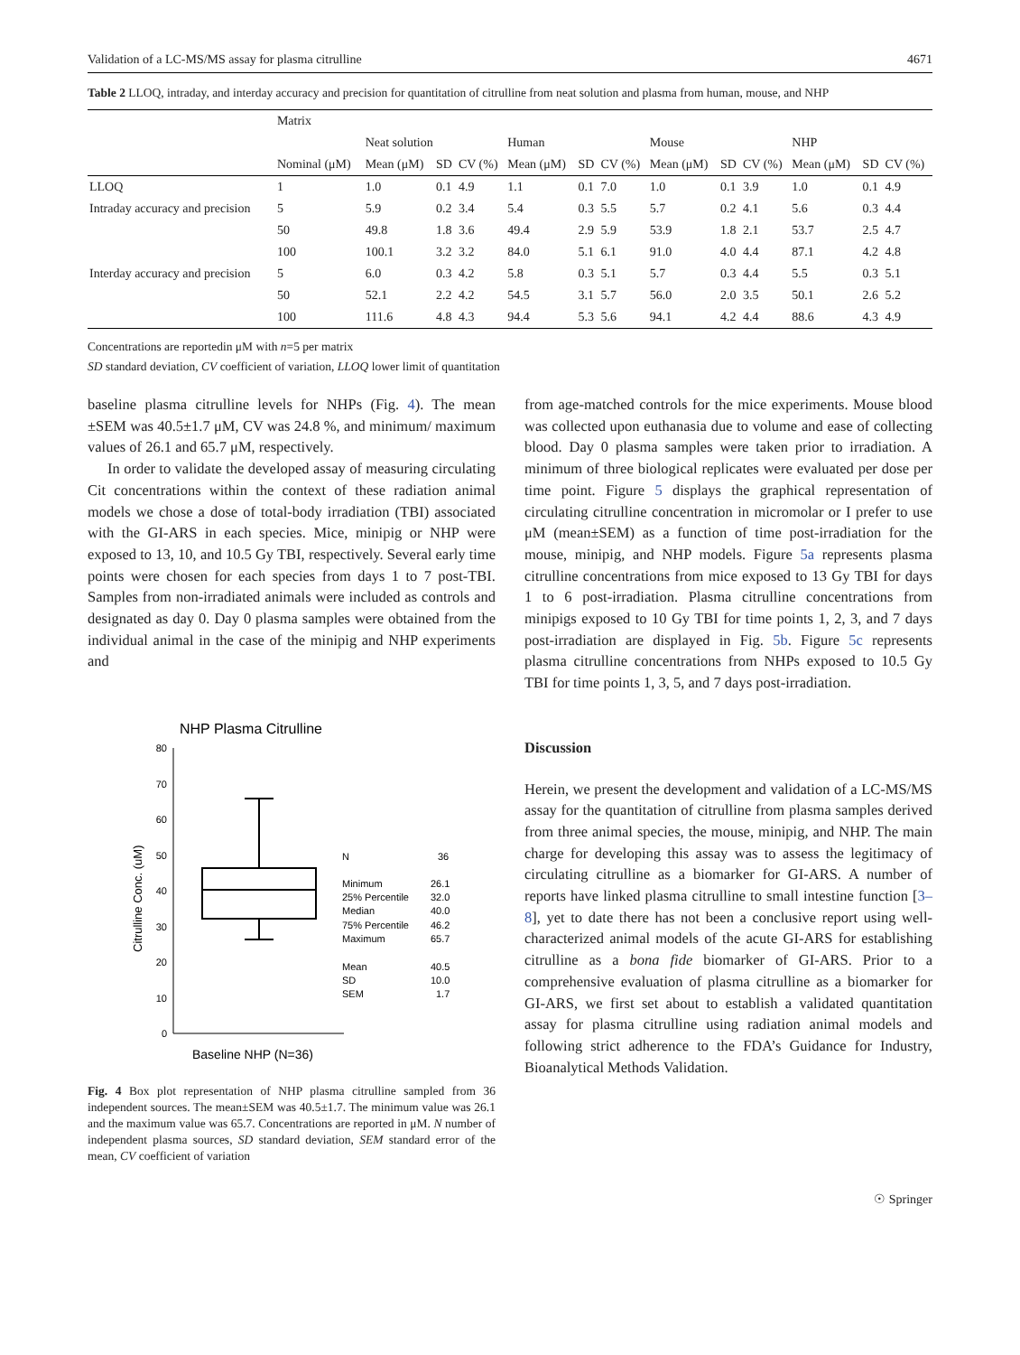Validation of a LC-MS/MS assay for plasma citrulline 4671
Table 2 LLOQ, intraday, and interday accuracy and precision for quantitation of citrulline from neat solution and plasma from human, mouse, and NHP
| | Matrix | | | | | | | | | | | | |
| --- | --- | --- | --- | --- | --- | --- | --- | --- | --- | --- | --- | --- | --- |
| | | Neat solution | | | Human | | | Mouse | | | NHP | | |
| | Nominal (μM) | Mean (μM) | SD | CV (%) | Mean (μM) | SD | CV (%) | Mean (μM) | SD | CV (%) | Mean (μM) | SD | CV (%) |
| LLOQ | 1 | 1.0 | 0.1 | 4.9 | 1.1 | 0.1 | 7.0 | 1.0 | 0.1 | 3.9 | 1.0 | 0.1 | 4.9 |
| Intraday accuracy and precision | 5 | 5.9 | 0.2 | 3.4 | 5.4 | 0.3 | 5.5 | 5.7 | 0.2 | 4.1 | 5.6 | 0.3 | 4.4 |
| | 50 | 49.8 | 1.8 | 3.6 | 49.4 | 2.9 | 5.9 | 53.9 | 1.8 | 2.1 | 53.7 | 2.5 | 4.7 |
| | 100 | 100.1 | 3.2 | 3.2 | 84.0 | 5.1 | 6.1 | 91.0 | 4.0 | 4.4 | 87.1 | 4.2 | 4.8 |
| Interday accuracy and precision | 5 | 6.0 | 0.3 | 4.2 | 5.8 | 0.3 | 5.1 | 5.7 | 0.3 | 4.4 | 5.5 | 0.3 | 5.1 |
| | 50 | 52.1 | 2.2 | 4.2 | 54.5 | 3.1 | 5.7 | 56.0 | 2.0 | 3.5 | 50.1 | 2.6 | 5.2 |
| | 100 | 111.6 | 4.8 | 4.3 | 94.4 | 5.3 | 5.6 | 94.1 | 4.2 | 4.4 | 88.6 | 4.3 | 4.9 |
Concentrations are reportedin μM with n=5 per matrix
SD standard deviation, CV coefficient of variation, LLOQ lower limit of quantitation
baseline plasma citrulline levels for NHPs (Fig. 4). The mean ±SEM was 40.5±1.7 μM, CV was 24.8 %, and minimum/ maximum values of 26.1 and 65.7 μM, respectively.
In order to validate the developed assay of measuring circulating Cit concentrations within the context of these radiation animal models we chose a dose of total-body irradiation (TBI) associated with the GI-ARS in each species. Mice, minipig or NHP were exposed to 13, 10, and 10.5 Gy TBI, respectively. Several early time points were chosen for each species from days 1 to 7 post-TBI. Samples from non-irradiated animals were included as controls and designated as day 0. Day 0 plasma samples were obtained from the individual animal in the case of the minipig and NHP experiments and
NHP Plasma Citrulline
80
70
60
50
40
30
20
10
0
Citrulline Conc. (uM)
Baseline NHP (N=36)
N
36
Minimum
26.1
25% Percentile
32.0
Median
40.0
75% Percentile
46.2
Maximum
65.7
Mean
40.5
SD
10.0
SEM
1.7
Fig. 4 Box plot representation of NHP plasma citrulline sampled from 36 independent sources. The mean±SEM was 40.5±1.7. The minimum value was 26.1 and the maximum value was 65.7. Concentrations are reported in μM. N number of independent plasma sources, SD standard deviation, SEM standard error of the mean, CV coefficient of variation
from age-matched controls for the mice experiments. Mouse blood was collected upon euthanasia due to volume and ease of collecting blood. Day 0 plasma samples were taken prior to irradiation. A minimum of three biological replicates were evaluated per dose per time point. Figure 5 displays the graphical representation of circulating citrulline concentration in micromolar or I prefer to use μM (mean±SEM) as a function of time post-irradiation for the mouse, minipig, and NHP models. Figure 5a represents plasma citrulline concentrations from mice exposed to 13 Gy TBI for days 1 to 6 post-irradiation. Plasma citrulline concentrations from minipigs exposed to 10 Gy TBI for time points 1, 2, 3, and 7 days post-irradiation are displayed in Fig. 5b. Figure 5c represents plasma citrulline concentrations from NHPs exposed to 10.5 Gy TBI for time points 1, 3, 5, and 7 days post-irradiation.
Discussion
Herein, we present the development and validation of a LC-MS/MS assay for the quantitation of citrulline from plasma samples derived from three animal species, the mouse, minipig, and NHP. The main charge for developing this assay was to assess the legitimacy of circulating citrulline as a biomarker for GI-ARS. A number of reports have linked plasma citrulline to small intestine function [3–8], yet to date there has not been a conclusive report using well-characterized animal models of the acute GI-ARS for establishing citrulline as a bona fide biomarker of GI-ARS. Prior to a comprehensive evaluation of plasma citrulline as a biomarker for GI-ARS, we first set about to establish a validated quantitation assay for plasma citrulline using radiation animal models and following strict adherence to the FDA’s Guidance for Industry, Bioanalytical Methods Validation.
☉ Springer